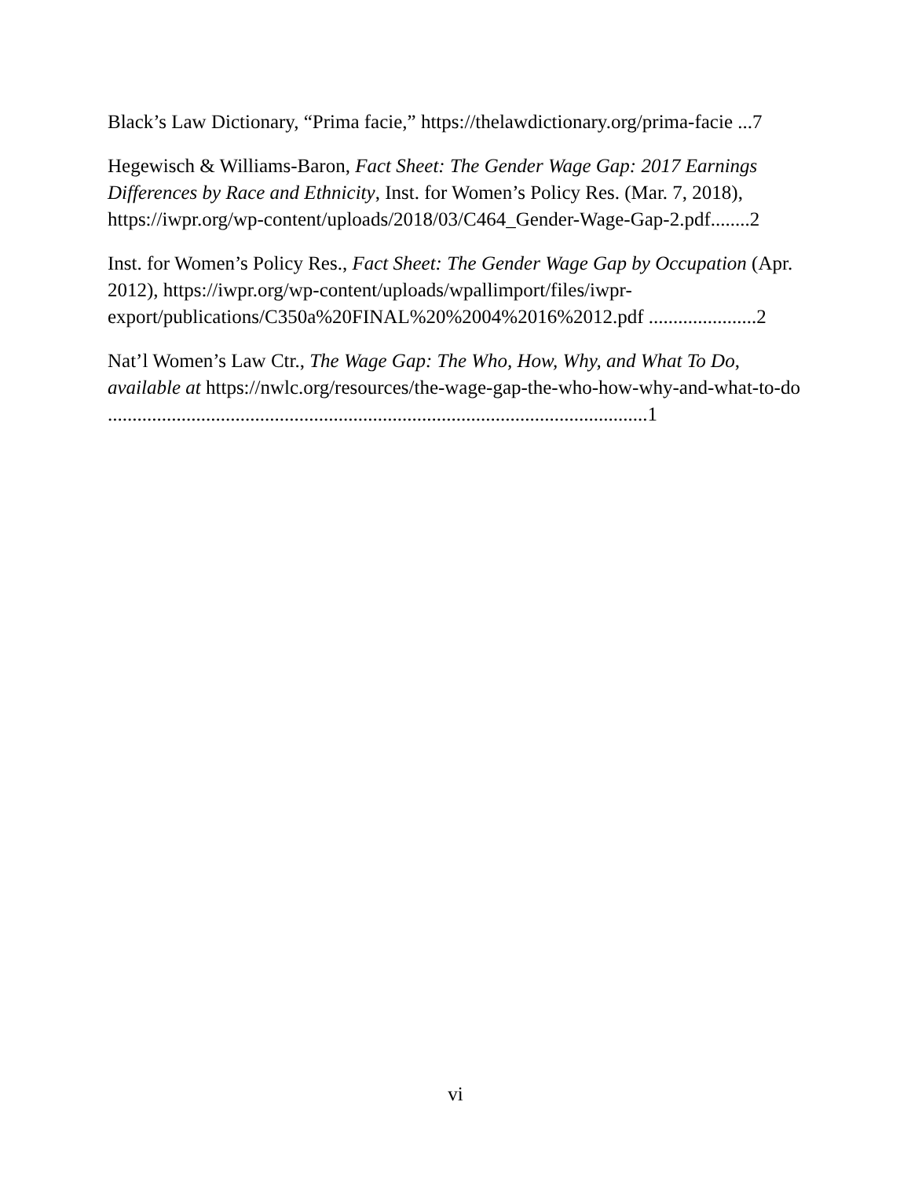Black’s Law Dictionary, “Prima facie,” https://thelawdictionary.org/prima-facie ...7
Hegewisch & Williams-Baron, Fact Sheet: The Gender Wage Gap: 2017 Earnings Differences by Race and Ethnicity, Inst. for Women’s Policy Res. (Mar. 7, 2018), https://iwpr.org/wp-content/uploads/2018/03/C464_Gender-Wage-Gap-2.pdf........2
Inst. for Women’s Policy Res., Fact Sheet: The Gender Wage Gap by Occupation (Apr. 2012), https://iwpr.org/wp-content/uploads/wpallimport/files/iwpr-export/publications/C350a%20FINAL%20%2004%2016%2012.pdf ......................2
Nat’l Women’s Law Ctr., The Wage Gap: The Who, How, Why, and What To Do, available at https://nwlc.org/resources/the-wage-gap-the-who-how-why-and-what-to-do ..............................................................................................................1
vi